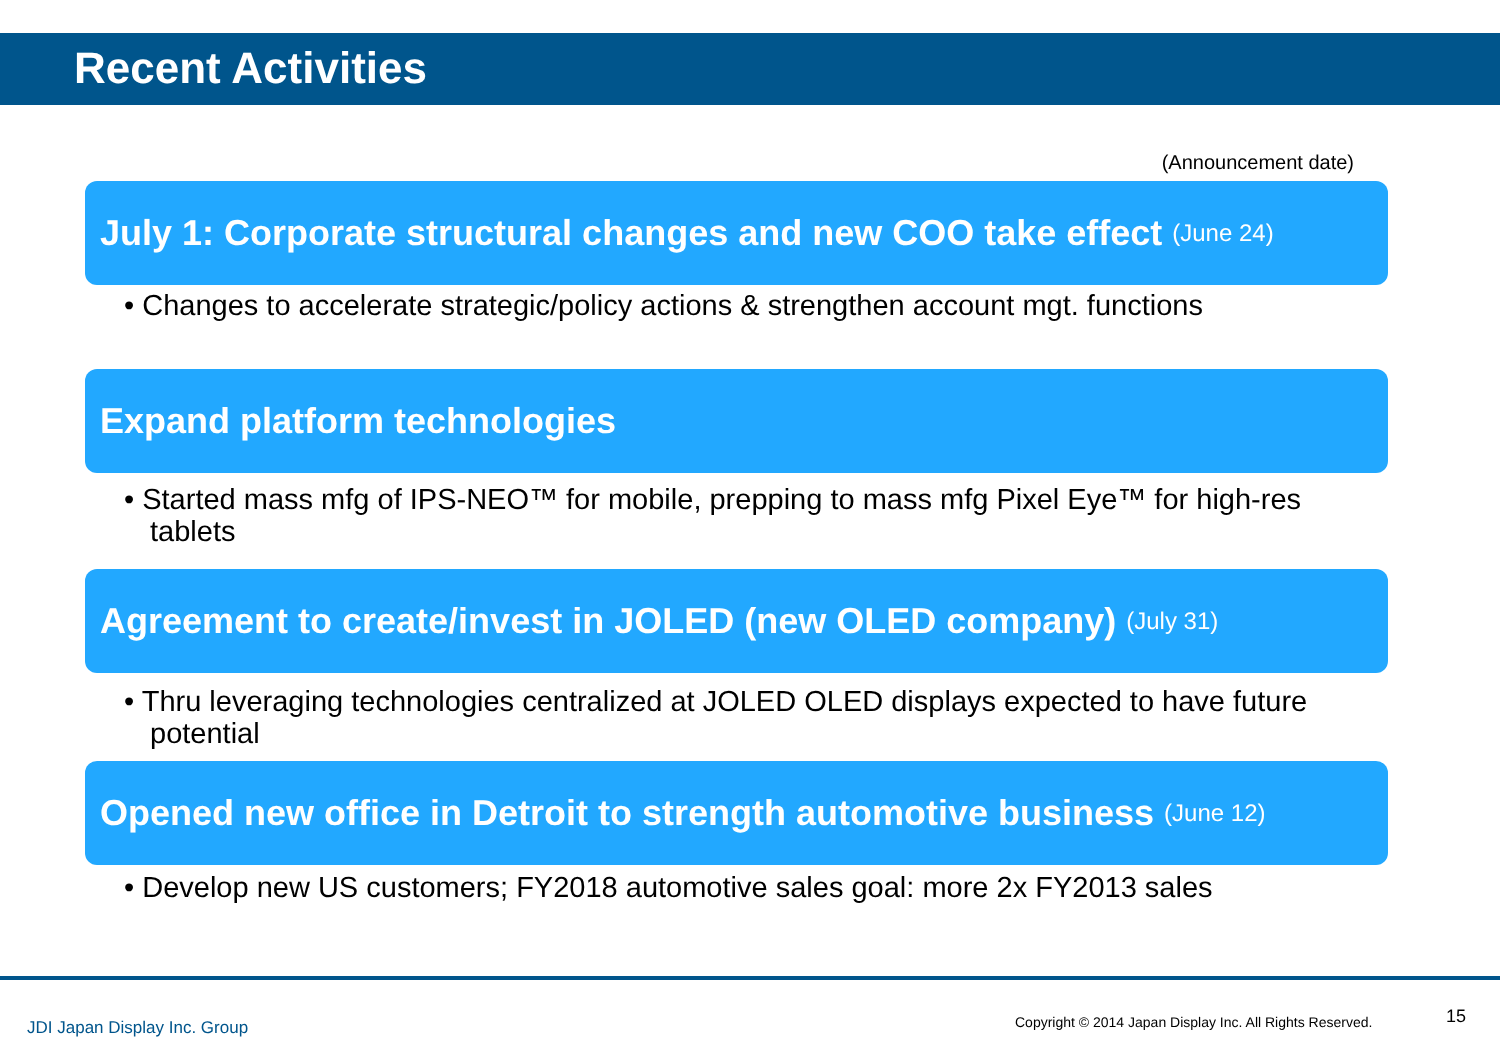Recent Activities
(Announcement date)
July 1: Corporate structural changes and new COO take effect (June 24)
• Changes to accelerate strategic/policy actions & strengthen account mgt. functions
Expand platform technologies
• Started mass mfg of IPS-NEO™ for mobile, prepping to mass mfg Pixel Eye™ for high-res tablets
Agreement to create/invest in JOLED (new OLED company) (July 31)
• Thru leveraging technologies centralized at JOLED OLED displays expected to have future potential
Opened new office in Detroit to strength automotive business (June 12)
• Develop new US customers; FY2018 automotive sales goal: more 2x FY2013 sales
JDI Japan Display Inc. Group
Copyright © 2014 Japan Display Inc. All Rights Reserved.
15